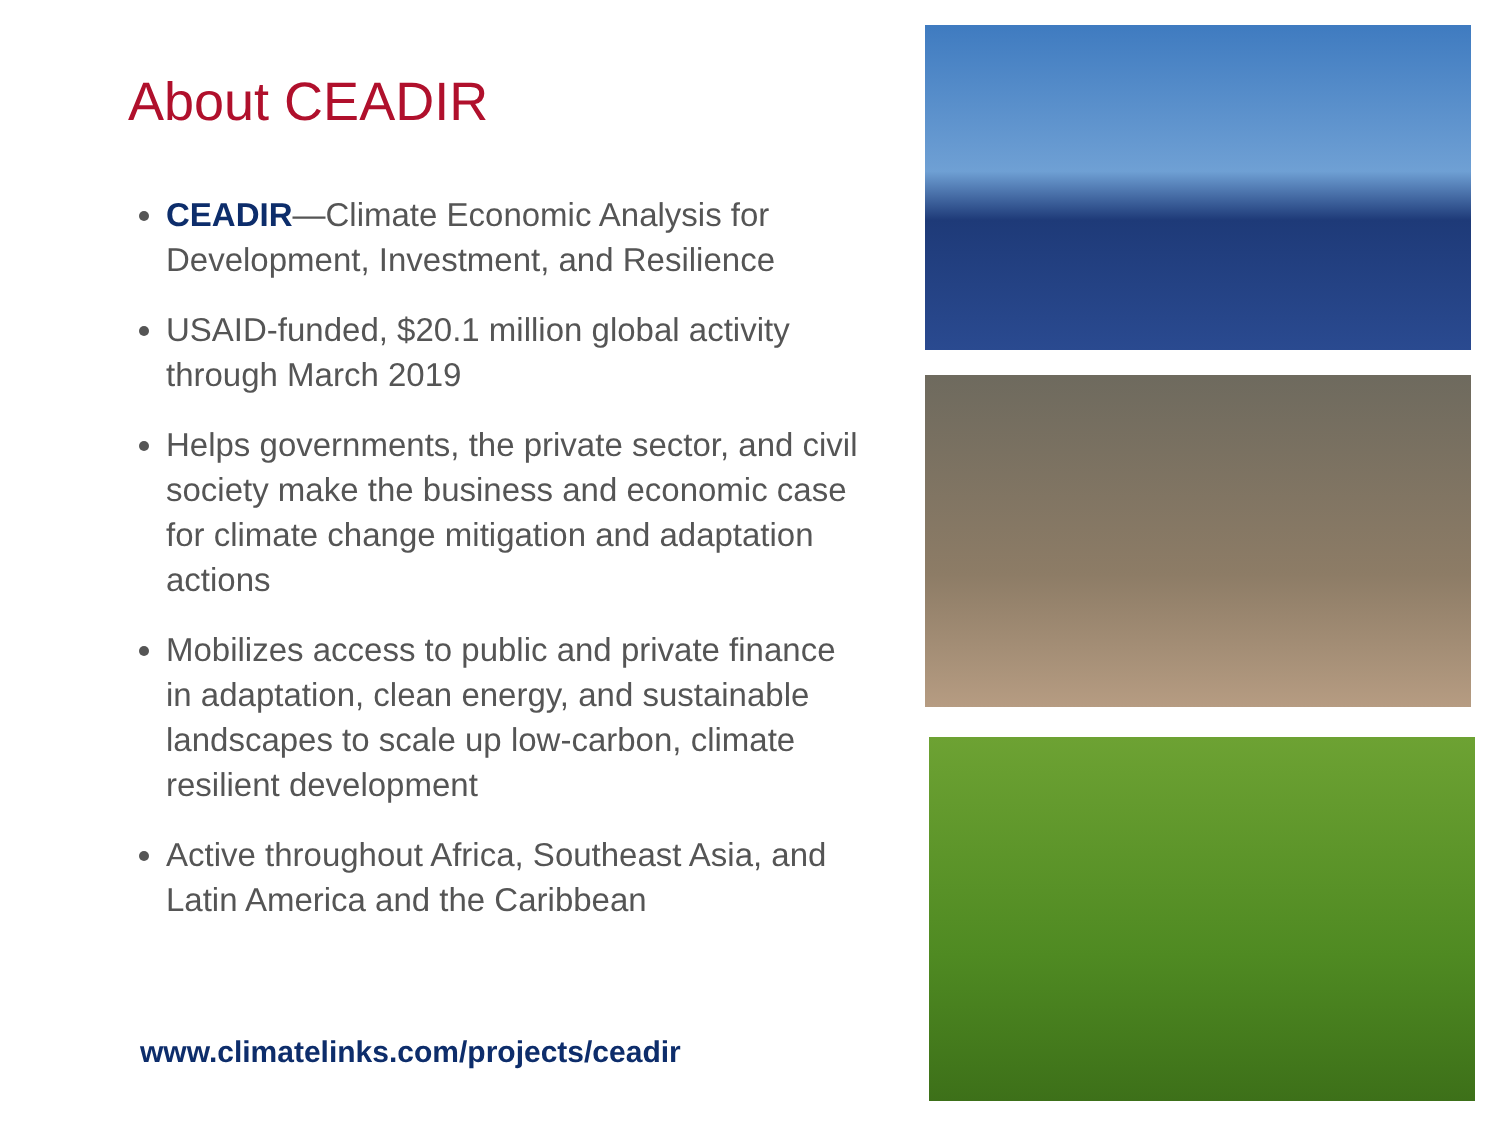About CEADIR
CEADIR—Climate Economic Analysis for Development, Investment, and Resilience
USAID-funded, $20.1 million global activity through March 2019
Helps governments, the private sector, and civil society make the business and economic case for climate change mitigation and adaptation actions
Mobilizes access to public and private finance in adaptation, clean energy, and sustainable landscapes to scale up low-carbon, climate resilient development
Active throughout Africa, Southeast Asia, and Latin America and the Caribbean
www.climatelinks.com/projects/ceadir